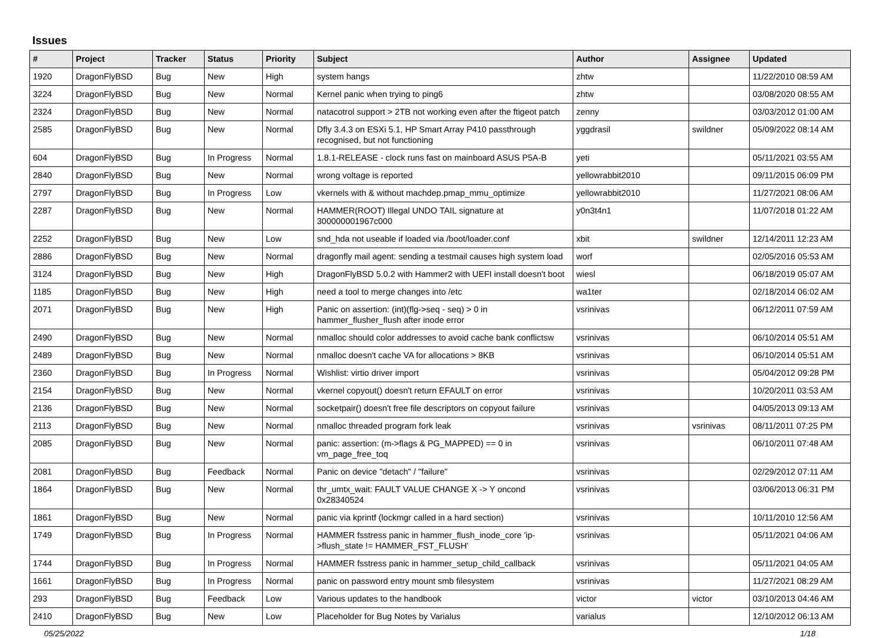Issues
| # | Project | Tracker | Status | Priority | Subject | Author | Assignee | Updated |
| --- | --- | --- | --- | --- | --- | --- | --- | --- |
| 1920 | DragonFlyBSD | Bug | New | High | system hangs | zhtw | | 11/22/2010 08:59 AM |
| 3224 | DragonFlyBSD | Bug | New | Normal | Kernel panic when trying to ping6 | zhtw | | 03/08/2020 08:55 AM |
| 2324 | DragonFlyBSD | Bug | New | Normal | natacotrol support > 2TB not working even after the ftigeot patch | zenny | | 03/03/2012 01:00 AM |
| 2585 | DragonFlyBSD | Bug | New | Normal | Dfly 3.4.3 on ESXi 5.1, HP Smart Array P410 passthrough recognised, but not functioning | yggdrasil | swildner | 05/09/2022 08:14 AM |
| 604 | DragonFlyBSD | Bug | In Progress | Normal | 1.8.1-RELEASE - clock runs fast on mainboard ASUS P5A-B | yeti | | 05/11/2021 03:55 AM |
| 2840 | DragonFlyBSD | Bug | New | Normal | wrong voltage is reported | yellowrabbit2010 | | 09/11/2015 06:09 PM |
| 2797 | DragonFlyBSD | Bug | In Progress | Low | vkernels with & without machdep.pmap_mmu_optimize | yellowrabbit2010 | | 11/27/2021 08:06 AM |
| 2287 | DragonFlyBSD | Bug | New | Normal | HAMMER(ROOT) Illegal UNDO TAIL signature at 300000001967c000 | y0n3t4n1 | | 11/07/2018 01:22 AM |
| 2252 | DragonFlyBSD | Bug | New | Low | snd_hda not useable if loaded via /boot/loader.conf | xbit | swildner | 12/14/2011 12:23 AM |
| 2886 | DragonFlyBSD | Bug | New | Normal | dragonfly mail agent: sending a testmail causes high system load | worf | | 02/05/2016 05:53 AM |
| 3124 | DragonFlyBSD | Bug | New | High | DragonFlyBSD 5.0.2 with Hammer2 with UEFI install doesn't boot | wiesl | | 06/18/2019 05:07 AM |
| 1185 | DragonFlyBSD | Bug | New | High | need a tool to merge changes into /etc | wa1ter | | 02/18/2014 06:02 AM |
| 2071 | DragonFlyBSD | Bug | New | High | Panic on assertion: (int)(flg->seq - seq) > 0 in hammer_flusher_flush after inode error | vsrinivas | | 06/12/2011 07:59 AM |
| 2490 | DragonFlyBSD | Bug | New | Normal | nmalloc should color addresses to avoid cache bank conflictsw | vsrinivas | | 06/10/2014 05:51 AM |
| 2489 | DragonFlyBSD | Bug | New | Normal | nmalloc doesn't cache VA for allocations > 8KB | vsrinivas | | 06/10/2014 05:51 AM |
| 2360 | DragonFlyBSD | Bug | In Progress | Normal | Wishlist: virtio driver import | vsrinivas | | 05/04/2012 09:28 PM |
| 2154 | DragonFlyBSD | Bug | New | Normal | vkernel copyout() doesn't return EFAULT on error | vsrinivas | | 10/20/2011 03:53 AM |
| 2136 | DragonFlyBSD | Bug | New | Normal | socketpair() doesn't free file descriptors on copyout failure | vsrinivas | | 04/05/2013 09:13 AM |
| 2113 | DragonFlyBSD | Bug | New | Normal | nmalloc threaded program fork leak | vsrinivas | vsrinivas | 08/11/2011 07:25 PM |
| 2085 | DragonFlyBSD | Bug | New | Normal | panic: assertion: (m->flags & PG_MAPPED) == 0 in vm_page_free_toq | vsrinivas | | 06/10/2011 07:48 AM |
| 2081 | DragonFlyBSD | Bug | Feedback | Normal | Panic on device "detach" / "failure" | vsrinivas | | 02/29/2012 07:11 AM |
| 1864 | DragonFlyBSD | Bug | New | Normal | thr_umtx_wait: FAULT VALUE CHANGE X -> Y oncond 0x28340524 | vsrinivas | | 03/06/2013 06:31 PM |
| 1861 | DragonFlyBSD | Bug | New | Normal | panic via kprintf (lockmgr called in a hard section) | vsrinivas | | 10/11/2010 12:56 AM |
| 1749 | DragonFlyBSD | Bug | In Progress | Normal | HAMMER fsstress panic in hammer_flush_inode_core 'ip->flush_state != HAMMER_FST_FLUSH' | vsrinivas | | 05/11/2021 04:06 AM |
| 1744 | DragonFlyBSD | Bug | In Progress | Normal | HAMMER fsstress panic in hammer_setup_child_callback | vsrinivas | | 05/11/2021 04:05 AM |
| 1661 | DragonFlyBSD | Bug | In Progress | Normal | panic on password entry mount smb filesystem | vsrinivas | | 11/27/2021 08:29 AM |
| 293 | DragonFlyBSD | Bug | Feedback | Low | Various updates to the handbook | victor | victor | 03/10/2013 04:46 AM |
| 2410 | DragonFlyBSD | Bug | New | Low | Placeholder for Bug Notes by Varialus | varialus | | 12/10/2012 06:13 AM |
05/25/2022 1/18